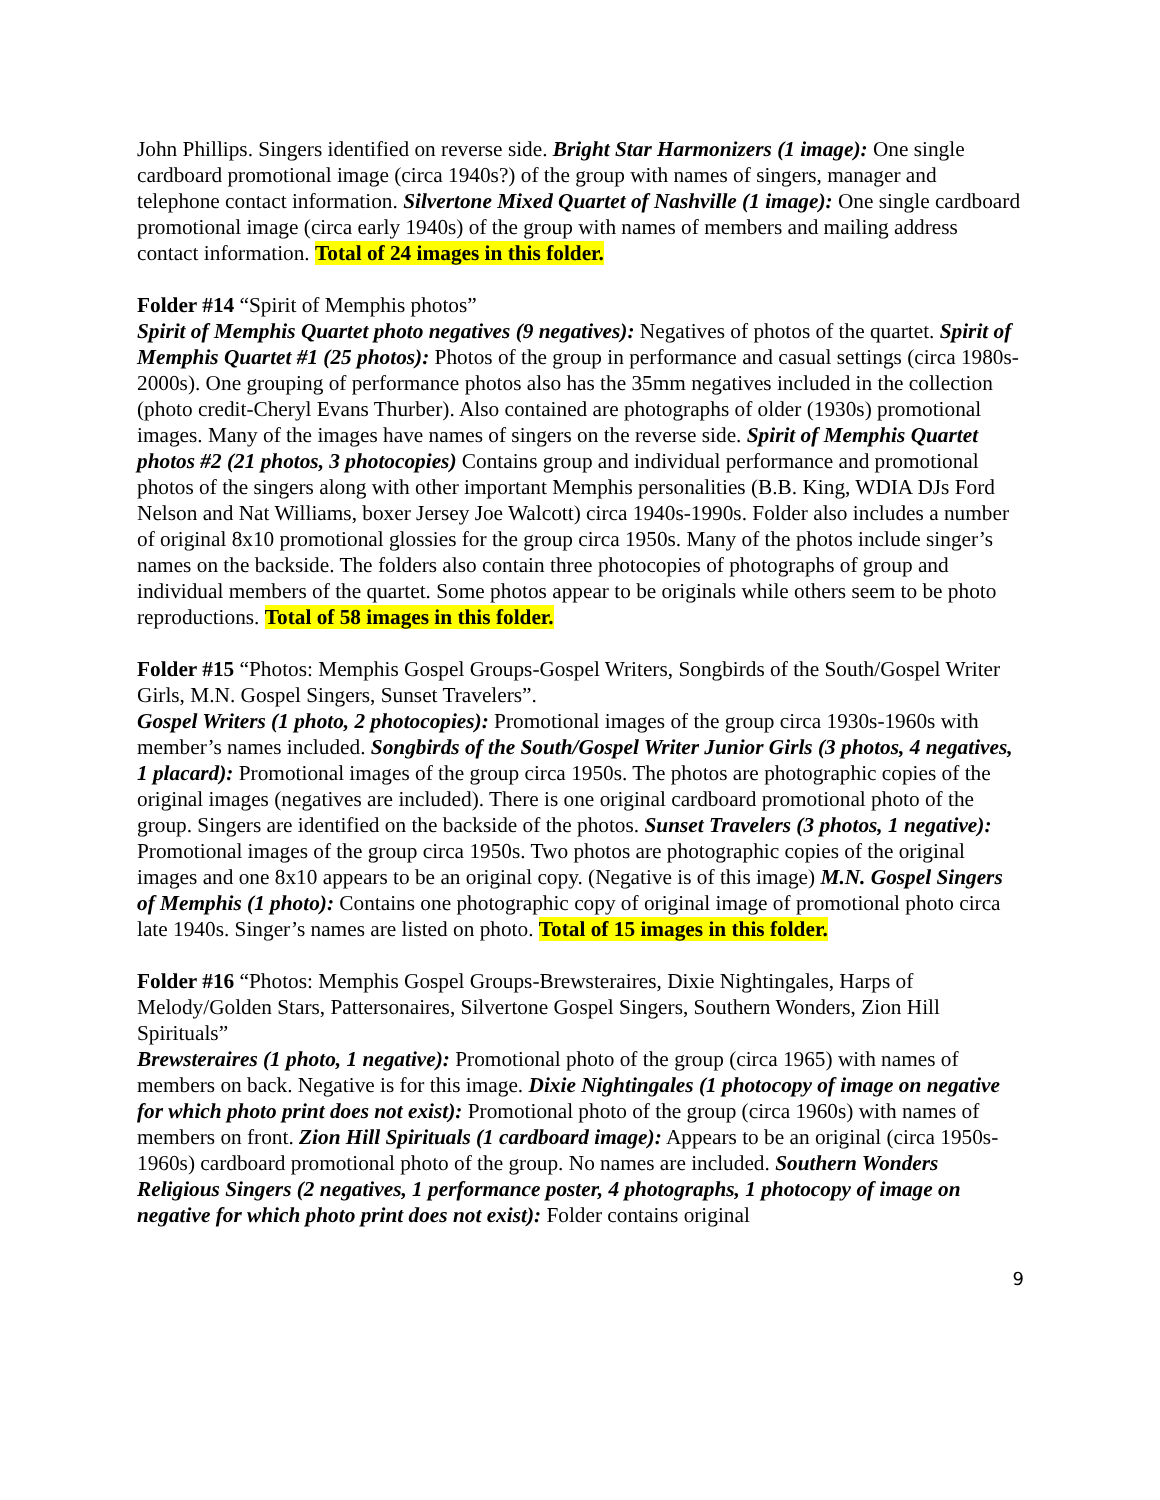John Phillips. Singers identified on reverse side. Bright Star Harmonizers (1 image): One single cardboard promotional image (circa 1940s?) of the group with names of singers, manager and telephone contact information. Silvertone Mixed Quartet of Nashville (1 image): One single cardboard promotional image (circa early 1940s) of the group with names of members and mailing address contact information. Total of 24 images in this folder.
Folder #14 “Spirit of Memphis photos”
Spirit of Memphis Quartet photo negatives (9 negatives): Negatives of photos of the quartet. Spirit of Memphis Quartet #1 (25 photos): Photos of the group in performance and casual settings (circa 1980s-2000s). One grouping of performance photos also has the 35mm negatives included in the collection (photo credit-Cheryl Evans Thurber). Also contained are photographs of older (1930s) promotional images. Many of the images have names of singers on the reverse side. Spirit of Memphis Quartet photos #2 (21 photos, 3 photocopies) Contains group and individual performance and promotional photos of the singers along with other important Memphis personalities (B.B. King, WDIA DJs Ford Nelson and Nat Williams, boxer Jersey Joe Walcott) circa 1940s-1990s. Folder also includes a number of original 8x10 promotional glossies for the group circa 1950s. Many of the photos include singer’s names on the backside. The folders also contain three photocopies of photographs of group and individual members of the quartet. Some photos appear to be originals while others seem to be photo reproductions. Total of 58 images in this folder.
Folder #15 “Photos: Memphis Gospel Groups-Gospel Writers, Songbirds of the South/Gospel Writer Girls, M.N. Gospel Singers, Sunset Travelers”.
Gospel Writers (1 photo, 2 photocopies): Promotional images of the group circa 1930s-1960s with member’s names included. Songbirds of the South/Gospel Writer Junior Girls (3 photos, 4 negatives, 1 placard): Promotional images of the group circa 1950s. The photos are photographic copies of the original images (negatives are included). There is one original cardboard promotional photo of the group. Singers are identified on the backside of the photos. Sunset Travelers (3 photos, 1 negative): Promotional images of the group circa 1950s. Two photos are photographic copies of the original images and one 8x10 appears to be an original copy. (Negative is of this image) M.N. Gospel Singers of Memphis (1 photo): Contains one photographic copy of original image of promotional photo circa late 1940s. Singer’s names are listed on photo. Total of 15 images in this folder.
Folder #16 “Photos: Memphis Gospel Groups-Brewsteraires, Dixie Nightingales, Harps of Melody/Golden Stars, Pattersonaires, Silvertone Gospel Singers, Southern Wonders, Zion Hill Spirituals”
Brewsteraires (1 photo, 1 negative): Promotional photo of the group (circa 1965) with names of members on back. Negative is for this image. Dixie Nightingales (1 photocopy of image on negative for which photo print does not exist): Promotional photo of the group (circa 1960s) with names of members on front. Zion Hill Spirituals (1 cardboard image): Appears to be an original (circa 1950s-1960s) cardboard promotional photo of the group. No names are included. Southern Wonders Religious Singers (2 negatives, 1 performance poster, 4 photographs, 1 photocopy of image on negative for which photo print does not exist): Folder contains original
9